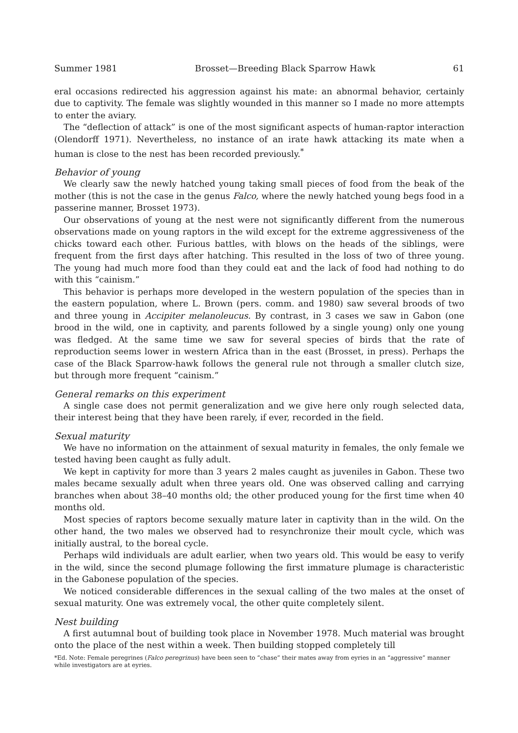Summer 1981 Brosset—Breeding Black Sparrow Hawk 61
eral occasions redirected his aggression against his mate: an abnormal behavior, certainly due to captivity. The female was slightly wounded in this manner so I made no more attempts to enter the aviary.
The “deflection of attack” is one of the most significant aspects of human-raptor interaction (Olendorff 1971). Nevertheless, no instance of an irate hawk attacking its mate when a human is close to the nest has been recorded previously.<sup>*</sup>
Behavior of young
We clearly saw the newly hatched young taking small pieces of food from the beak of the mother (this is not the case in the genus Falco, where the newly hatched young begs food in a passerine manner, Brosset 1973).
Our observations of young at the nest were not significantly different from the numerous observations made on young raptors in the wild except for the extreme aggressiveness of the chicks toward each other. Furious battles, with blows on the heads of the siblings, were frequent from the first days after hatching. This resulted in the loss of two of three young. The young had much more food than they could eat and the lack of food had nothing to do with this “cainism.”
This behavior is perhaps more developed in the western population of the species than in the eastern population, where L. Brown (pers. comm. and 1980) saw several broods of two and three young in Accipiter melanoleucus. By contrast, in 3 cases we saw in Gabon (one brood in the wild, one in captivity, and parents followed by a single young) only one young was fledged. At the same time we saw for several species of birds that the rate of reproduction seems lower in western Africa than in the east (Brosset, in press). Perhaps the case of the Black Sparrow-hawk follows the general rule not through a smaller clutch size, but through more frequent “cainism.”
General remarks on this experiment
A single case does not permit generalization and we give here only rough selected data, their interest being that they have been rarely, if ever, recorded in the field.
Sexual maturity
We have no information on the attainment of sexual maturity in females, the only female we tested having been caught as fully adult.
We kept in captivity for more than 3 years 2 males caught as juveniles in Gabon. These two males became sexually adult when three years old. One was observed calling and carrying branches when about 38–40 months old; the other produced young for the first time when 40 months old.
Most species of raptors become sexually mature later in captivity than in the wild. On the other hand, the two males we observed had to resynchronize their moult cycle, which was initially austral, to the boreal cycle.
Perhaps wild individuals are adult earlier, when two years old. This would be easy to verify in the wild, since the second plumage following the first immature plumage is characteristic in the Gabonese population of the species.
We noticed considerable differences in the sexual calling of the two males at the onset of sexual maturity. One was extremely vocal, the other quite completely silent.
Nest building
A first autumnal bout of building took place in November 1978. Much material was brought onto the place of the nest within a week. Then building stopped completely till
*Ed. Note: Female peregrines (Falco peregrinus) have been seen to “chase” their mates away from eyries in an “aggressive” manner while investigators are at eyries.